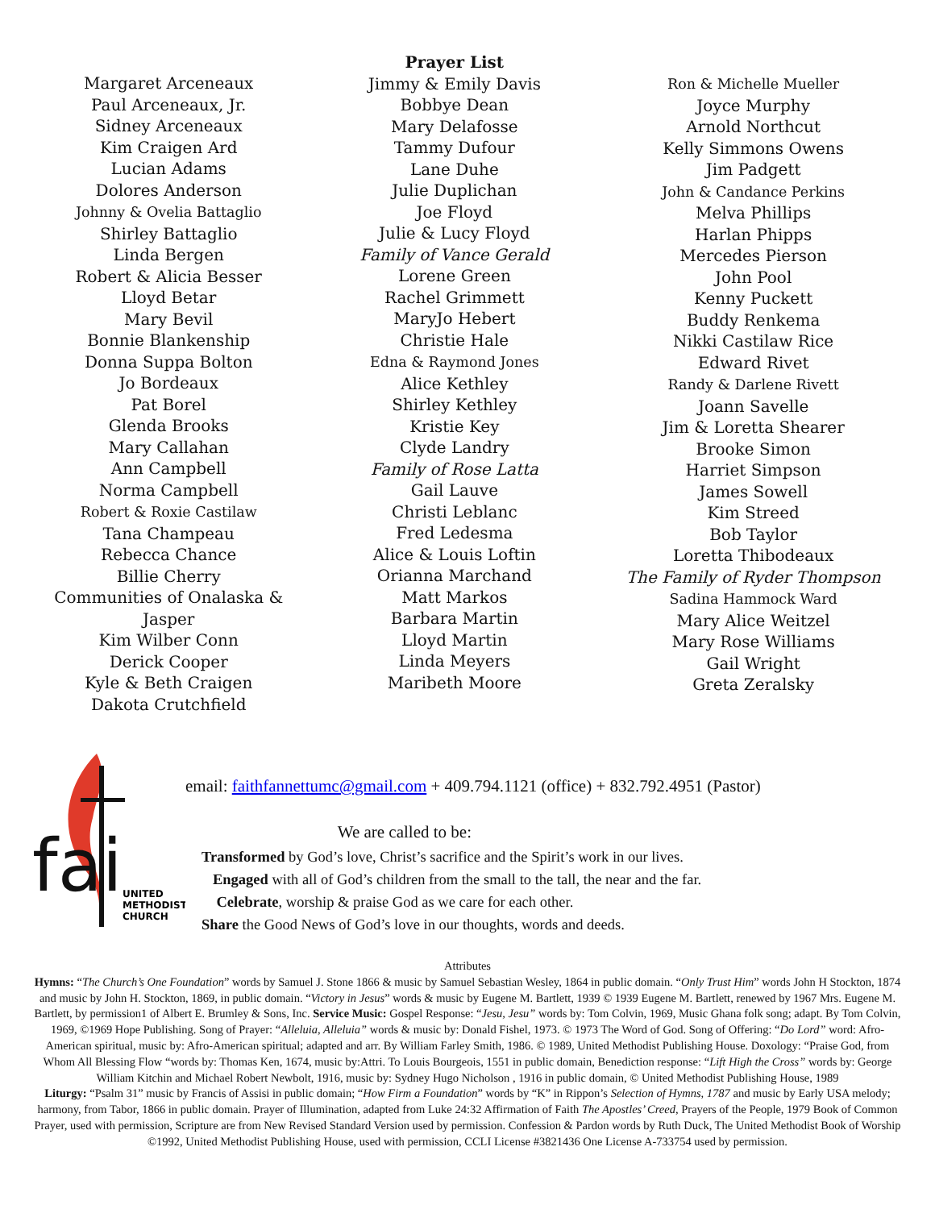Margaret Arceneaux
Paul Arceneaux, Jr.
Sidney Arceneaux
Kim Craigen Ard
Lucian Adams
Dolores Anderson
Johnny & Ovelia Battaglio
Shirley Battaglio
Linda Bergen
Robert & Alicia Besser
Lloyd Betar
Mary Bevil
Bonnie Blankenship
Donna Suppa Bolton
Jo Bordeaux
Pat Borel
Glenda Brooks
Mary Callahan
Ann Campbell
Norma Campbell
Robert & Roxie Castilaw
Tana Champeau
Rebecca Chance
Billie Cherry
Communities of Onalaska & Jasper
Kim Wilber Conn
Derick Cooper
Kyle & Beth Craigen
Dakota Crutchfield
Prayer List
Jimmy & Emily Davis
Bobbye Dean
Mary Delafosse
Tammy Dufour
Lane Duhe
Julie Duplichan
Joe Floyd
Julie & Lucy Floyd
Family of Vance Gerald
Lorene Green
Rachel Grimmett
MaryJo Hebert
Christie Hale
Edna & Raymond Jones
Alice Kethley
Shirley Kethley
Kristie Key
Clyde Landry
Family of Rose Latta
Gail Lauve
Christi Leblanc
Fred Ledesma
Alice & Louis Loftin
Orianna Marchand
Matt Markos
Barbara Martin
Lloyd Martin
Linda Meyers
Maribeth Moore
Ron & Michelle Mueller
Joyce Murphy
Arnold Northcut
Kelly Simmons Owens
Jim Padgett
John & Candance Perkins
Melva Phillips
Harlan Phipps
Mercedes Pierson
John Pool
Kenny Puckett
Buddy Renkema
Nikki Castilaw Rice
Edward Rivet
Randy & Darlene Rivett
Joann Savelle
Jim & Loretta Shearer
Brooke Simon
Harriet Simpson
James Sowell
Kim Streed
Bob Taylor
Loretta Thibodeaux
The Family of Ryder Thompson
Sadina Hammock Ward
Mary Alice Weitzel
Mary Rose Williams
Gail Wright
Greta Zeralsky
fai
UNITED
METHODIST
CHURCH
email: faithfannettumc@gmail.com + 409.794.1121 (office) + 832.792.4951 (Pastor)
We are called to be:
Transformed by God’s love, Christ’s sacrifice and the Spirit’s work in our lives.
Engaged with all of God’s children from the small to the tall, the near and the far.
Celebrate, worship & praise God as we care for each other.
Share the Good News of God’s love in our thoughts, words and deeds.
Attributes
Hymns: “The Church’s One Foundation” words by Samuel J. Stone 1866 & music by Samuel Sebastian Wesley, 1864 in public domain. “Only Trust Him” words John H Stockton, 1874 and music by John H. Stockton, 1869, in public domain. “Victory in Jesus” words & music by Eugene M. Bartlett, 1939 © 1939 Eugene M. Bartlett, renewed by 1967 Mrs. Eugene M. Bartlett, by permission1 of Albert E. Brumley & Sons, Inc. Service Music: Gospel Response: “Jesu, Jesu” words by: Tom Colvin, 1969, Music Ghana folk song; adapt. By Tom Colvin, 1969, ©1969 Hope Publishing. Song of Prayer: “Alleluia, Alleluia” words & music by: Donald Fishel, 1973. © 1973 The Word of God. Song of Offering: “Do Lord” word: Afro-American spiritual, music by: Afro-American spiritual; adapted and arr. By William Farley Smith, 1986. © 1989, United Methodist Publishing House. Doxology: “Praise God, from Whom All Blessing Flow “words by: Thomas Ken, 1674, music by:Attri. To Louis Bourgeois, 1551 in public domain, Benediction response: “Lift High the Cross” words by: George William Kitchin and Michael Robert Newbolt, 1916, music by: Sydney Hugo Nicholson , 1916 in public domain, © United Methodist Publishing House, 1989
Liturgy: “Psalm 31” music by Francis of Assisi in public domain; “How Firm a Foundation” words by “K” in Rippon’s Selection of Hymns, 1787 and music by Early USA melody; harmony, from Tabor, 1866 in public domain. Prayer of Illumination, adapted from Luke 24:32 Affirmation of Faith The Apostles’ Creed, Prayers of the People, 1979 Book of Common Prayer, used with permission, Scripture are from New Revised Standard Version used by permission. Confession & Pardon words by Ruth Duck, The United Methodist Book of Worship ©1992, United Methodist Publishing House, used with permission, CCLI License #3821436 One License A-733754 used by permission.